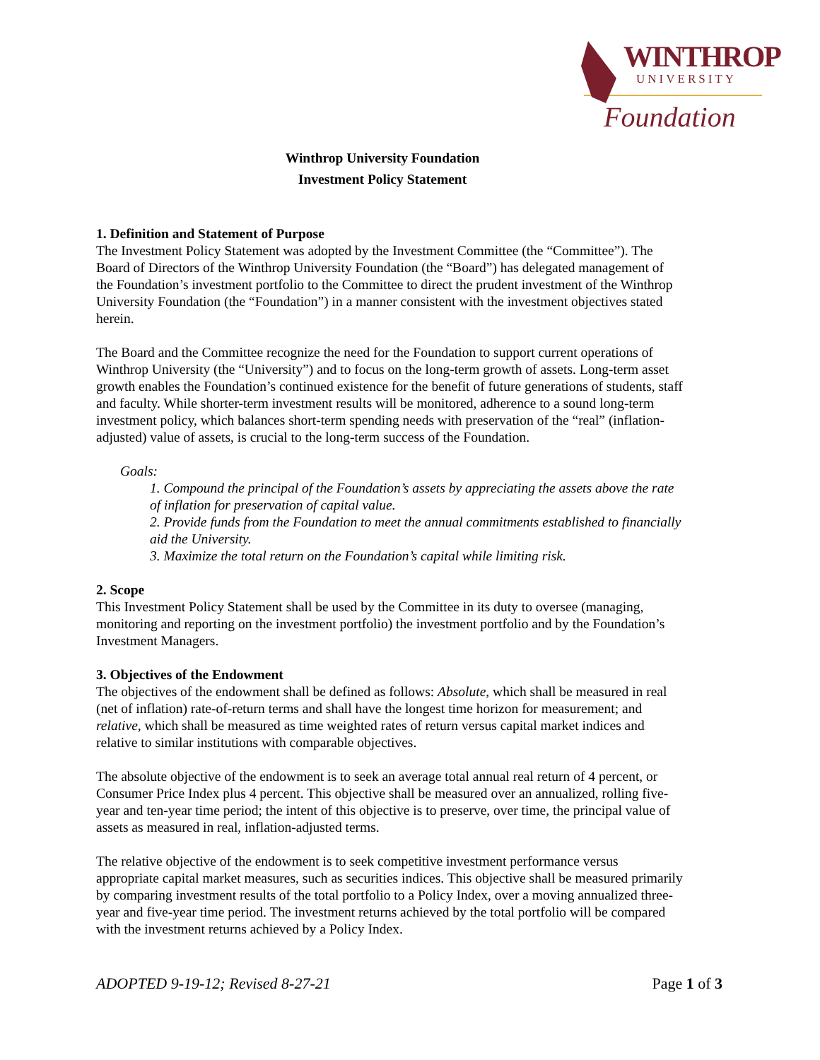WINTHROP
UNIVERSITY
Foundation
Winthrop University Foundation
Investment Policy Statement
1. Definition and Statement of Purpose
The Investment Policy Statement was adopted by the Investment Committee (the “Committee”). The Board of Directors of the Winthrop University Foundation (the “Board”) has delegated management of the Foundation’s investment portfolio to the Committee to direct the prudent investment of the Winthrop University Foundation (the “Foundation”) in a manner consistent with the investment objectives stated herein.
The Board and the Committee recognize the need for the Foundation to support current operations of Winthrop University (the “University”) and to focus on the long-term growth of assets. Long-term asset growth enables the Foundation’s continued existence for the benefit of future generations of students, staff and faculty. While shorter-term investment results will be monitored, adherence to a sound long-term investment policy, which balances short-term spending needs with preservation of the “real” (inflation-adjusted) value of assets, is crucial to the long-term success of the Foundation.
Goals:
1. Compound the principal of the Foundation’s assets by appreciating the assets above the rate of inflation for preservation of capital value.
2. Provide funds from the Foundation to meet the annual commitments established to financially aid the University.
3. Maximize the total return on the Foundation’s capital while limiting risk.
2. Scope
This Investment Policy Statement shall be used by the Committee in its duty to oversee (managing, monitoring and reporting on the investment portfolio) the investment portfolio and by the Foundation’s Investment Managers.
3. Objectives of the Endowment
The objectives of the endowment shall be defined as follows: Absolute, which shall be measured in real (net of inflation) rate-of-return terms and shall have the longest time horizon for measurement; and relative, which shall be measured as time weighted rates of return versus capital market indices and relative to similar institutions with comparable objectives.
The absolute objective of the endowment is to seek an average total annual real return of 4 percent, or Consumer Price Index plus 4 percent. This objective shall be measured over an annualized, rolling five-year and ten-year time period; the intent of this objective is to preserve, over time, the principal value of assets as measured in real, inflation-adjusted terms.
The relative objective of the endowment is to seek competitive investment performance versus appropriate capital market measures, such as securities indices. This objective shall be measured primarily by comparing investment results of the total portfolio to a Policy Index, over a moving annualized three-year and five-year time period. The investment returns achieved by the total portfolio will be compared with the investment returns achieved by a Policy Index.
ADOPTED 9-19-12; Revised 8-27-21 Page 1 of 3